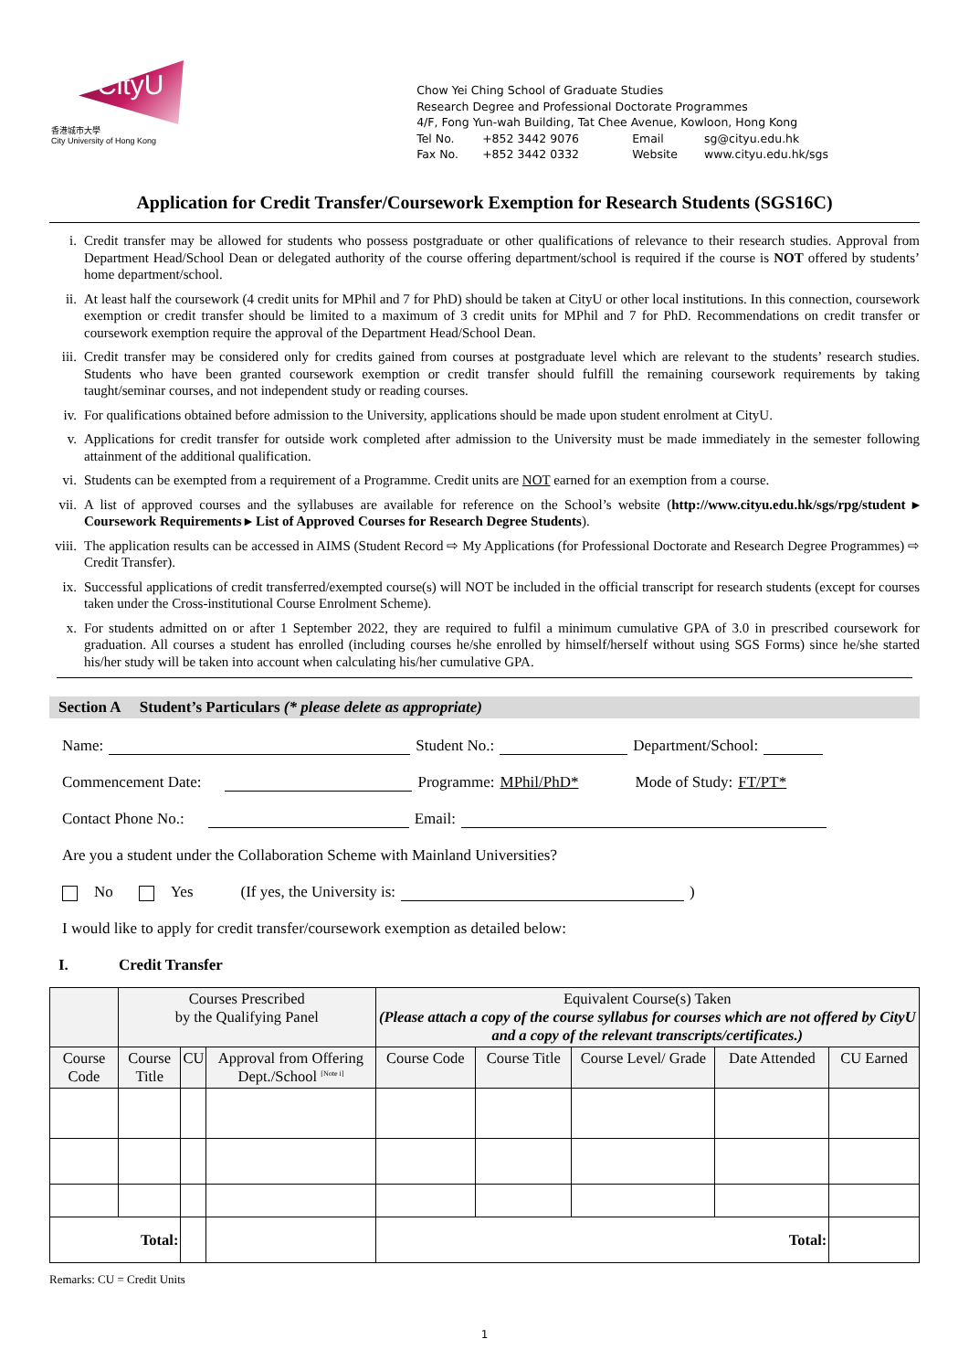CityU
香港城市大學
City University of Hong Kong
Chow Yei Ching School of Graduate Studies
Research Degree and Professional Doctorate Programmes
4/F, Fong Yun-wah Building, Tat Chee Avenue, Kowloon, Hong Kong
Tel No. +852 3442 9076 Email sg@cityu.edu.hk
Fax No. +852 3442 0332 Website www.cityu.edu.hk/sgs
Application for Credit Transfer/Coursework Exemption for Research Students (SGS16C)
i. Credit transfer may be allowed for students who possess postgraduate or other qualifications of relevance to their research studies. Approval from Department Head/School Dean or delegated authority of the course offering department/school is required if the course is NOT offered by students’ home department/school.
ii. At least half the coursework (4 credit units for MPhil and 7 for PhD) should be taken at CityU or other local institutions. In this connection, coursework exemption or credit transfer should be limited to a maximum of 3 credit units for MPhil and 7 for PhD. Recommendations on credit transfer or coursework exemption require the approval of the Department Head/School Dean.
iii. Credit transfer may be considered only for credits gained from courses at postgraduate level which are relevant to the students’ research studies. Students who have been granted coursework exemption or credit transfer should fulfill the remaining coursework requirements by taking taught/seminar courses, and not independent study or reading courses.
iv. For qualifications obtained before admission to the University, applications should be made upon student enrolment at CityU.
v. Applications for credit transfer for outside work completed after admission to the University must be made immediately in the semester following attainment of the additional qualification.
vi. Students can be exempted from a requirement of a Programme. Credit units are NOT earned for an exemption from a course.
vii. A list of approved courses and the syllabuses are available for reference on the School’s website (http://www.cityu.edu.hk/sgs/rpg/student ▸ Coursework Requirements ▸ List of Approved Courses for Research Degree Students).
viii. The application results can be accessed in AIMS (Student Record ⇨ My Applications (for Professional Doctorate and Research Degree Programmes) ⇨ Credit Transfer).
ix. Successful applications of credit transferred/exempted course(s) will NOT be included in the official transcript for research students (except for courses taken under the Cross-institutional Course Enrolment Scheme).
x. For students admitted on or after 1 September 2022, they are required to fulfil a minimum cumulative GPA of 3.0 in prescribed coursework for graduation. All courses a student has enrolled (including courses he/she enrolled by himself/herself without using SGS Forms) since he/she started his/her study will be taken into account when calculating his/her cumulative GPA.
Section A Student’s Particulars (* please delete as appropriate)
Name: Student No.: Department/School:
Commencement Date: Programme: MPhil/PhD* Mode of Study: FT/PT*
Contact Phone No.: Email:
Are you a student under the Collaboration Scheme with Mainland Universities?
No Yes (If yes, the University is: )
I would like to apply for credit transfer/coursework exemption as detailed below:
I. Credit Transfer
| | Courses Prescribed by the Qualifying Panel | | | Equivalent Course(s) Taken (Please attach a copy of the course syllabus for courses which are not offered by CityU and a copy of the relevant transcripts/certificates.) | | | | |
| --- | --- | --- | --- | --- | --- | --- | --- | --- |
| Course Code | Course Title | CU | Approval from Offering Dept./School <sup>[Note i]</sup> | Course Code | Course Title | Course Level/ Grade | Date Attended | CU Earned |
| Total: | | | | Total: | | | | |
Remarks: CU = Credit Units
1